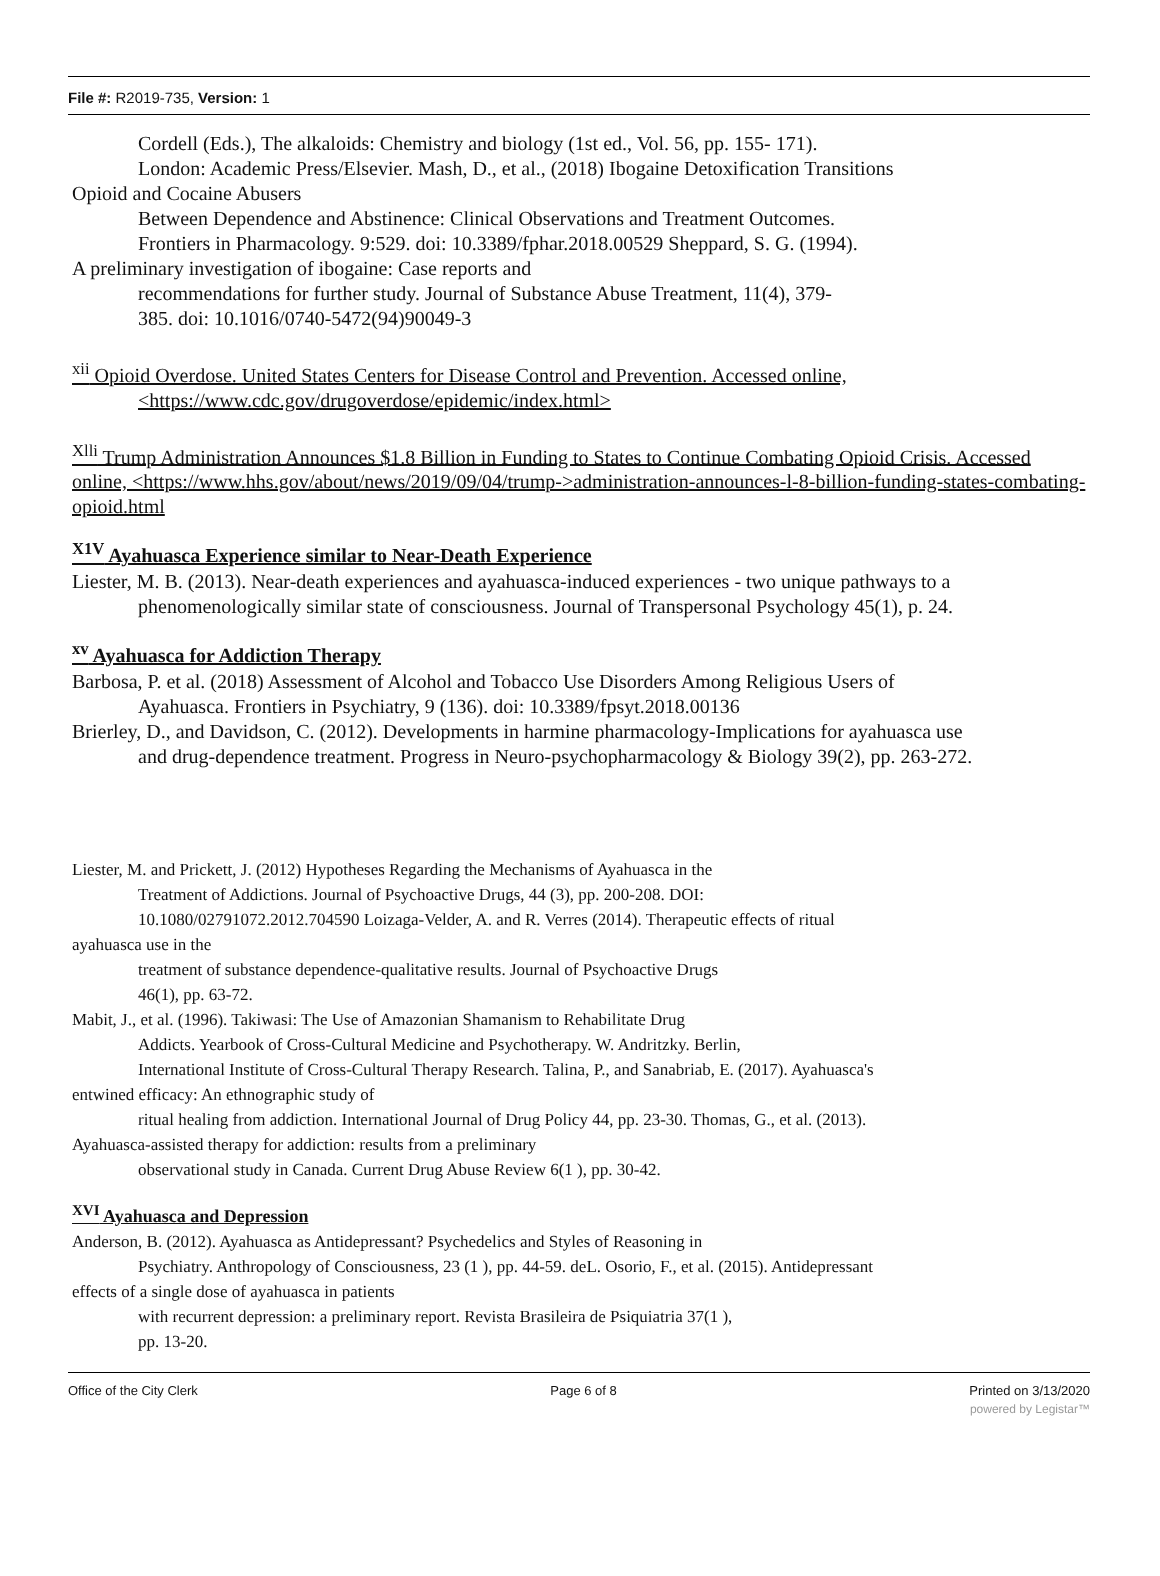File #: R2019-735, Version: 1
Cordell (Eds.), The alkaloids: Chemistry and biology (1st ed., Vol. 56, pp. 155- 171).
London: Academic Press/Elsevier. Mash, D., et al., (2018) Ibogaine Detoxification Transitions
Opioid and Cocaine Abusers
Between Dependence and Abstinence: Clinical Observations and Treatment Outcomes.
Frontiers in Pharmacology. 9:529. doi: 10.3389/fphar.2018.00529 Sheppard, S. G. (1994).
A preliminary investigation of ibogaine: Case reports and
recommendations for further study. Journal of Substance Abuse Treatment, 11(4), 379-
385. doi: 10.1016/0740-5472(94)90049-3
<sup>xii</sup> Opioid Overdose. United States Centers for Disease Control and Prevention. Accessed online,
<https://www.cdc.gov/drugoverdose/epidemic/index.html>
<sup>Xlli</sup> Trump Administration Announces $1.8 Billion in Funding to States to Continue Combating Opioid Crisis. Accessed online, <https://www.hhs.gov/about/news/2019/09/04/trump->administration-announces-l-8-billion-funding-states-combating-opioid.html
<sup>X1V</sup> Ayahuasca Experience similar to Near-Death Experience
Liester, M. B. (2013). Near-death experiences and ayahuasca-induced experiences - two unique pathways to a
phenomenologically similar state of consciousness. Journal of Transpersonal Psychology 45(1), p. 24.
<sup>xv</sup> Ayahuasca for Addiction Therapy
Barbosa, P. et al. (2018) Assessment of Alcohol and Tobacco Use Disorders Among Religious Users of
Ayahuasca. Frontiers in Psychiatry, 9 (136). doi: 10.3389/fpsyt.2018.00136
Brierley, D., and Davidson, C. (2012). Developments in harmine pharmacology-Implications for ayahuasca use
and drug-dependence treatment. Progress in Neuro-psychopharmacology & Biology 39(2), pp. 263-272.
Liester, M. and Prickett, J. (2012) Hypotheses Regarding the Mechanisms of Ayahuasca in the
Treatment of Addictions. Journal of Psychoactive Drugs, 44 (3), pp. 200-208. DOI:
10.1080/02791072.2012.704590 Loizaga-Velder, A. and R. Verres (2014). Therapeutic effects of ritual
ayahuasca use in the
treatment of substance dependence-qualitative results. Journal of Psychoactive Drugs
46(1), pp. 63-72.
Mabit, J., et al. (1996). Takiwasi: The Use of Amazonian Shamanism to Rehabilitate Drug
Addicts. Yearbook of Cross-Cultural Medicine and Psychotherapy. W. Andritzky. Berlin,
International Institute of Cross-Cultural Therapy Research. Talina, P., and Sanabriab, E. (2017). Ayahuasca's
entwined efficacy: An ethnographic study of
ritual healing from addiction. International Journal of Drug Policy 44, pp. 23-30. Thomas, G., et al. (2013).
Ayahuasca-assisted therapy for addiction: results from a preliminary
observational study in Canada. Current Drug Abuse Review 6(1 ), pp. 30-42.
<sup>XVI</sup> Ayahuasca and Depression
Anderson, B. (2012). Ayahuasca as Antidepressant? Psychedelics and Styles of Reasoning in
Psychiatry. Anthropology of Consciousness, 23 (1 ), pp. 44-59. deL. Osorio, F., et al. (2015). Antidepressant
effects of a single dose of ayahuasca in patients
with recurrent depression: a preliminary report. Revista Brasileira de Psiquiatria 37(1 ),
pp. 13-20.
Office of the City Clerk Page 6 of 8 Printed on 3/13/2020
powered by Legistar™